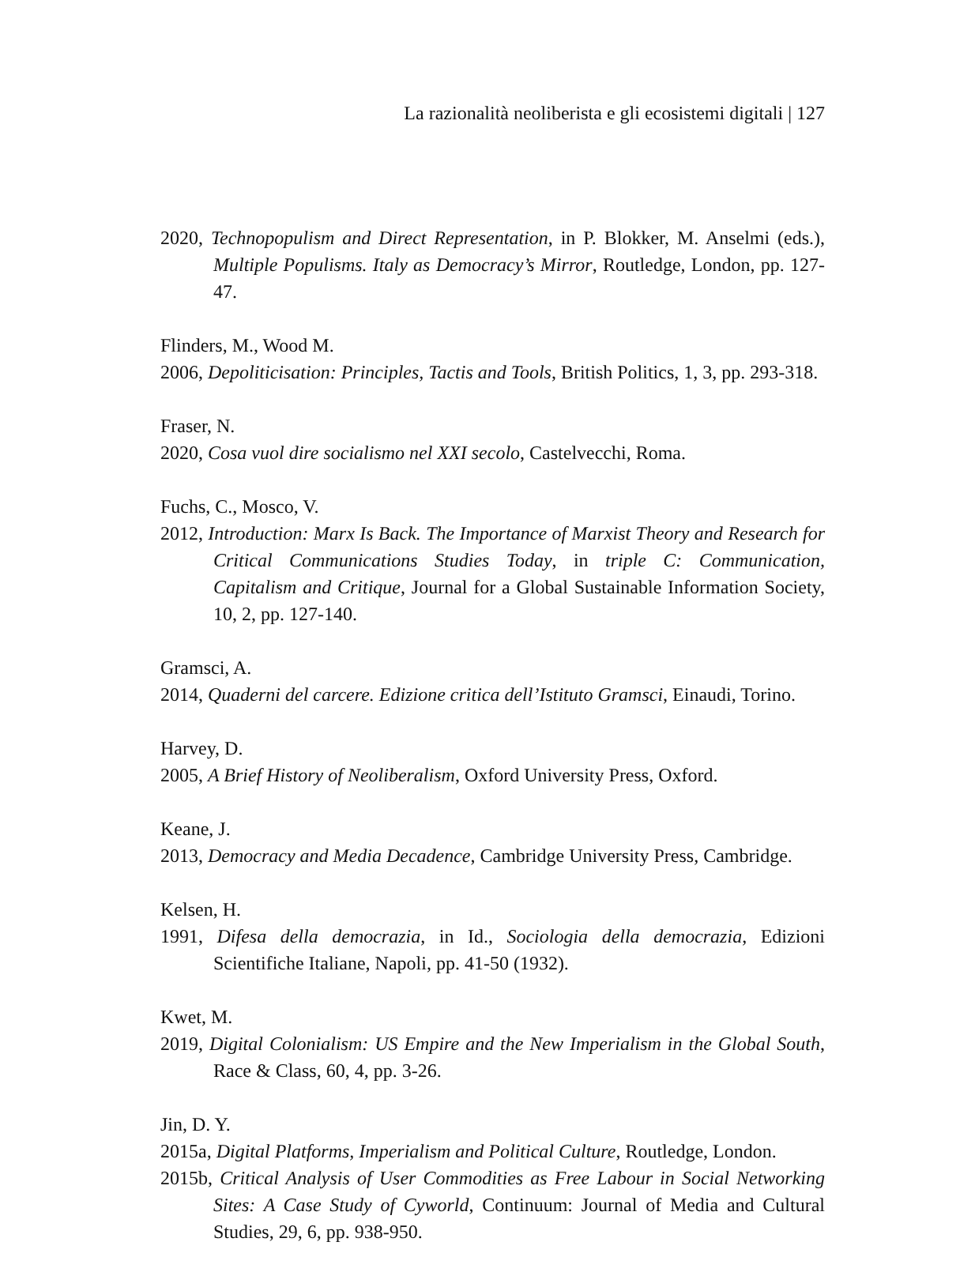La razionalità neoliberista e gli ecosistemi digitali | 127
2020, Technopopulism and Direct Representation, in P. Blokker, M. Anselmi (eds.), Multiple Populisms. Italy as Democracy’s Mirror, Routledge, London, pp. 127-47.
Flinders, M., Wood M.
2006, Depoliticisation: Principles, Tactis and Tools, British Politics, 1, 3, pp. 293-318.
Fraser, N.
2020, Cosa vuol dire socialismo nel XXI secolo, Castelvecchi, Roma.
Fuchs, C., Mosco, V.
2012, Introduction: Marx Is Back. The Importance of Marxist Theory and Research for Critical Communications Studies Today, in triple C: Communication, Capitalism and Critique, Journal for a Global Sustainable Information Society, 10, 2, pp. 127-140.
Gramsci, A.
2014, Quaderni del carcere. Edizione critica dell’Istituto Gramsci, Einaudi, Torino.
Harvey, D.
2005, A Brief History of Neoliberalism, Oxford University Press, Oxford.
Keane, J.
2013, Democracy and Media Decadence, Cambridge University Press, Cambridge.
Kelsen, H.
1991, Difesa della democrazia, in Id., Sociologia della democrazia, Edizioni Scientifiche Italiane, Napoli, pp. 41-50 (1932).
Kwet, M.
2019, Digital Colonialism: US Empire and the New Imperialism in the Global South, Race & Class, 60, 4, pp. 3-26.
Jin, D. Y.
2015a, Digital Platforms, Imperialism and Political Culture, Routledge, London.
2015b, Critical Analysis of User Commodities as Free Labour in Social Networking Sites: A Case Study of Cyworld, Continuum: Journal of Media and Cultural Studies, 29, 6, pp. 938-950.